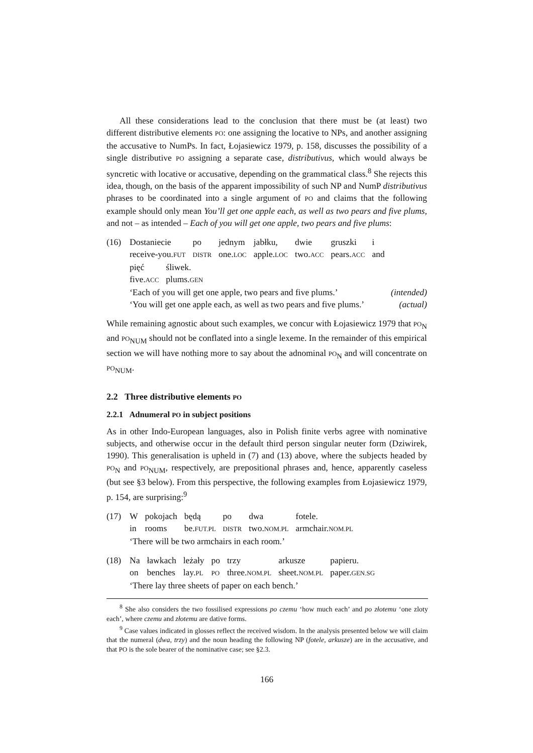All these considerations lead to the conclusion that there must be (at least) two different distributive elements PO: one assigning the locative to NPs, and another assigning the accusative to NumPs. In fact, Łojasiewicz 1979, p. 158, discusses the possibility of a single distributive PO assigning a separate case, distributivus, which would always be syncretic with locative or accusative, depending on the grammatical class.<sup>8</sup> She rejects this idea, though, on the basis of the apparent impossibility of such NP and NumP distributivus phrases to be coordinated into a single argument of PO and claims that the following example should only mean You’ll get one apple each, as well as two pears and five plums, and not – as intended – Each of you will get one apple, two pears and five plums:
(16)
| Dostaniecie | po | jednym | jabłku, | dwie | gruszki | i |
| receive-you. FUT | DISTR | one. LOC | apple. LOC | two. ACC | pears. ACC | and |
| pięć | śliwek. |
| five. ACC | plums. GEN |
‘Each of you will get one apple, two pears and five plums.’ (intended)
‘You will get one apple each, as well as two pears and five plums.’ (actual)
While remaining agnostic about such examples, we concur with Łojasiewicz 1979 that PO<sub>N</sub> and PO<sub>NUM</sub> should not be conflated into a single lexeme. In the remainder of this empirical section we will have nothing more to say about the adnominal PO<sub>N</sub> and will concentrate on PO<sub>NUM</sub>.
2.2 Three distributive elements PO
2.2.1 Adnumeral PO in subject positions
As in other Indo-European languages, also in Polish finite verbs agree with nominative subjects, and otherwise occur in the default third person singular neuter form (Dziwirek, 1990). This generalisation is upheld in (7) and (13) above, where the subjects headed by PO<sub>N</sub> and PO<sub>NUM</sub>, respectively, are prepositional phrases and, hence, apparently caseless (but see §3 below). From this perspective, the following examples from Łojasiewicz 1979, p. 154, are surprising:<sup>9</sup>
(17)
| W | pokojach | będą | po | dwa | fotele. |
| in | rooms | be. FUT.PL | DISTR | two. NOM.PL | armchair. NOM.PL |
‘There will be two armchairs in each room.’
(18)
| Na | ławkach | leżały | po | trzy | arkusze | papieru. |
| on | benches | lay. PL | PO | three. NOM.PL | sheet. NOM.PL | paper. GEN.SG |
‘There lay three sheets of paper on each bench.’
<sup>8</sup> She also considers the two fossilised expressions po czemu ‘how much each’ and po złotemu ‘one zloty each’, where czemu and złotemu are dative forms.
<sup>9</sup> Case values indicated in glosses reflect the received wisdom. In the analysis presented below we will claim that the numeral (dwa, trzy) and the noun heading the following NP (fotele, arkusze) are in the accusative, and that PO is the sole bearer of the nominative case; see §2.3.
166